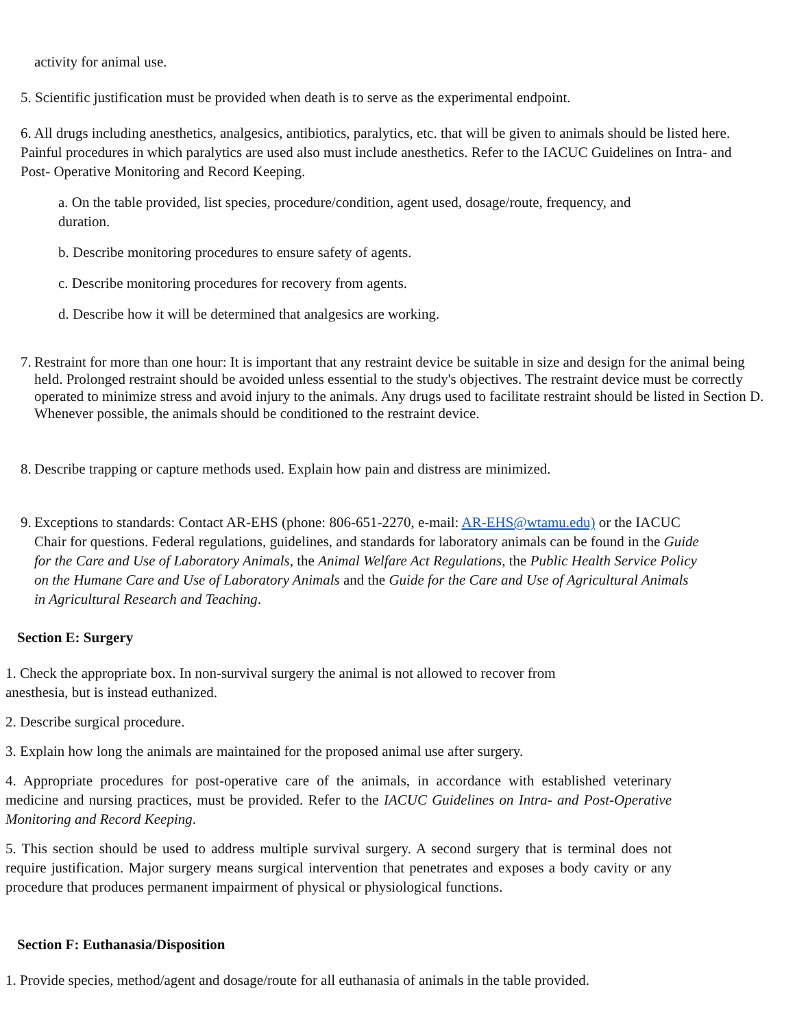activity for animal use.
5. Scientific justification must be provided when death is to serve as the experimental endpoint.
6. All drugs including anesthetics, analgesics, antibiotics, paralytics, etc. that will be given to animals should be listed here. Painful procedures in which paralytics are used also must include anesthetics. Refer to the IACUC Guidelines on Intra- and Post- Operative Monitoring and Record Keeping.
a. On the table provided, list species, procedure/condition, agent used, dosage/route, frequency, and duration.
b. Describe monitoring procedures to ensure safety of agents.
c. Describe monitoring procedures for recovery from agents.
d. Describe how it will be determined that analgesics are working.
7. Restraint for more than one hour: It is important that any restraint device be suitable in size and design for the animal being held. Prolonged restraint should be avoided unless essential to the study's objectives. The restraint device must be correctly operated to minimize stress and avoid injury to the animals. Any drugs used to facilitate restraint should be listed in Section D. Whenever possible, the animals should be conditioned to the restraint device.
8. Describe trapping or capture methods used. Explain how pain and distress are minimized.
9. Exceptions to standards: Contact AR-EHS (phone: 806-651-2270, e-mail: AR-EHS@wtamu.edu) or the IACUC Chair for questions. Federal regulations, guidelines, and standards for laboratory animals can be found in the Guide for the Care and Use of Laboratory Animals, the Animal Welfare Act Regulations, the Public Health Service Policy on the Humane Care and Use of Laboratory Animals and the Guide for the Care and Use of Agricultural Animals in Agricultural Research and Teaching.
Section E: Surgery
1. Check the appropriate box. In non-survival surgery the animal is not allowed to recover from anesthesia, but is instead euthanized.
2. Describe surgical procedure.
3. Explain how long the animals are maintained for the proposed animal use after surgery.
4. Appropriate procedures for post-operative care of the animals, in accordance with established veterinary medicine and nursing practices, must be provided. Refer to the IACUC Guidelines on Intra- and Post-Operative Monitoring and Record Keeping.
5. This section should be used to address multiple survival surgery. A second surgery that is terminal does not require justification. Major surgery means surgical intervention that penetrates and exposes a body cavity or any procedure that produces permanent impairment of physical or physiological functions.
Section F: Euthanasia/Disposition
1. Provide species, method/agent and dosage/route for all euthanasia of animals in the table provided.